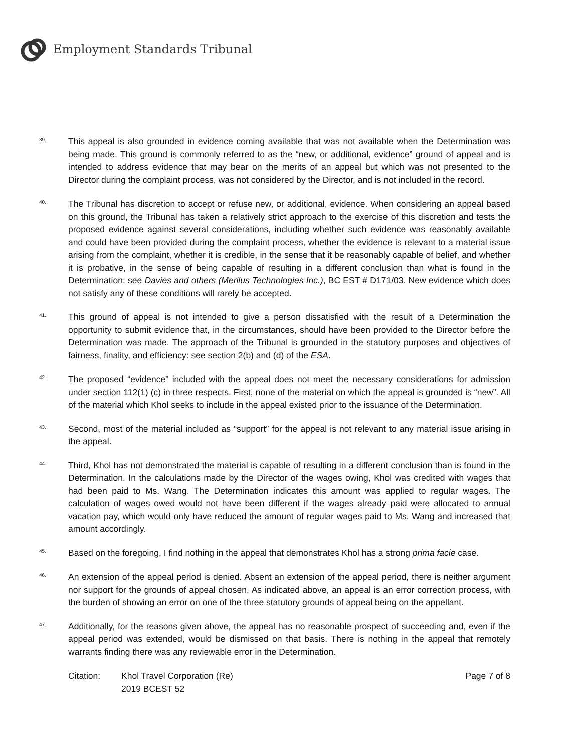Employment Standards Tribunal
39.
This appeal is also grounded in evidence coming available that was not available when the Determination was being made. This ground is commonly referred to as the “new, or additional, evidence” ground of appeal and is intended to address evidence that may bear on the merits of an appeal but which was not presented to the Director during the complaint process, was not considered by the Director, and is not included in the record.
40.
The Tribunal has discretion to accept or refuse new, or additional, evidence. When considering an appeal based on this ground, the Tribunal has taken a relatively strict approach to the exercise of this discretion and tests the proposed evidence against several considerations, including whether such evidence was reasonably available and could have been provided during the complaint process, whether the evidence is relevant to a material issue arising from the complaint, whether it is credible, in the sense that it be reasonably capable of belief, and whether it is probative, in the sense of being capable of resulting in a different conclusion than what is found in the Determination: see Davies and others (Merilus Technologies Inc.), BC EST # D171/03. New evidence which does not satisfy any of these conditions will rarely be accepted.
41.
This ground of appeal is not intended to give a person dissatisfied with the result of a Determination the opportunity to submit evidence that, in the circumstances, should have been provided to the Director before the Determination was made. The approach of the Tribunal is grounded in the statutory purposes and objectives of fairness, finality, and efficiency: see section 2(b) and (d) of the ESA.
42.
The proposed “evidence” included with the appeal does not meet the necessary considerations for admission under section 112(1) (c) in three respects. First, none of the material on which the appeal is grounded is “new”. All of the material which Khol seeks to include in the appeal existed prior to the issuance of the Determination.
43.
Second, most of the material included as “support” for the appeal is not relevant to any material issue arising in the appeal.
44.
Third, Khol has not demonstrated the material is capable of resulting in a different conclusion than is found in the Determination. In the calculations made by the Director of the wages owing, Khol was credited with wages that had been paid to Ms. Wang. The Determination indicates this amount was applied to regular wages. The calculation of wages owed would not have been different if the wages already paid were allocated to annual vacation pay, which would only have reduced the amount of regular wages paid to Ms. Wang and increased that amount accordingly.
45.
Based on the foregoing, I find nothing in the appeal that demonstrates Khol has a strong prima facie case.
46.
An extension of the appeal period is denied. Absent an extension of the appeal period, there is neither argument nor support for the grounds of appeal chosen. As indicated above, an appeal is an error correction process, with the burden of showing an error on one of the three statutory grounds of appeal being on the appellant.
47.
Additionally, for the reasons given above, the appeal has no reasonable prospect of succeeding and, even if the appeal period was extended, would be dismissed on that basis. There is nothing in the appeal that remotely warrants finding there was any reviewable error in the Determination.
Citation: Khol Travel Corporation (Re)
2019 BCEST 52
Page 7 of 8